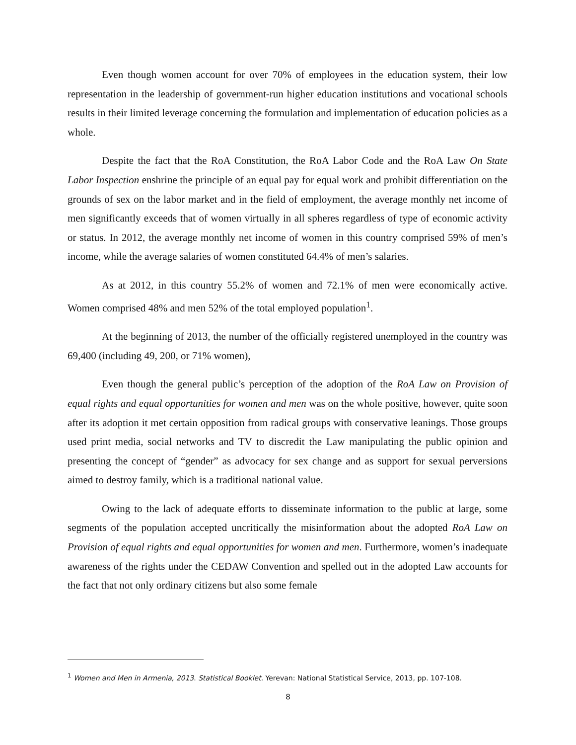Even though women account for over 70% of employees in the education system, their low representation in the leadership of government-run higher education institutions and vocational schools results in their limited leverage concerning the formulation and implementation of education policies as a whole.
Despite the fact that the RoA Constitution, the RoA Labor Code and the RoA Law On State Labor Inspection enshrine the principle of an equal pay for equal work and prohibit differentiation on the grounds of sex on the labor market and in the field of employment, the average monthly net income of men significantly exceeds that of women virtually in all spheres regardless of type of economic activity or status. In 2012, the average monthly net income of women in this country comprised 59% of men’s income, while the average salaries of women constituted 64.4% of men’s salaries.
As at 2012, in this country 55.2% of women and 72.1% of men were economically active. Women comprised 48% and men 52% of the total employed population<sup>1</sup>.
At the beginning of 2013, the number of the officially registered unemployed in the country was 69,400 (including 49, 200, or 71% women),
Even though the general public’s perception of the adoption of the RoA Law on Provision of equal rights and equal opportunities for women and men was on the whole positive, however, quite soon after its adoption it met certain opposition from radical groups with conservative leanings. Those groups used print media, social networks and TV to discredit the Law manipulating the public opinion and presenting the concept of “gender” as advocacy for sex change and as support for sexual perversions aimed to destroy family, which is a traditional national value.
Owing to the lack of adequate efforts to disseminate information to the public at large, some segments of the population accepted uncritically the misinformation about the adopted RoA Law on Provision of equal rights and equal opportunities for women and men. Furthermore, women’s inadequate awareness of the rights under the CEDAW Convention and spelled out in the adopted Law accounts for the fact that not only ordinary citizens but also some female
<sup>1</sup> Women and Men in Armenia, 2013. Statistical Booklet. Yerevan: National Statistical Service, 2013, pp. 107-108.
8